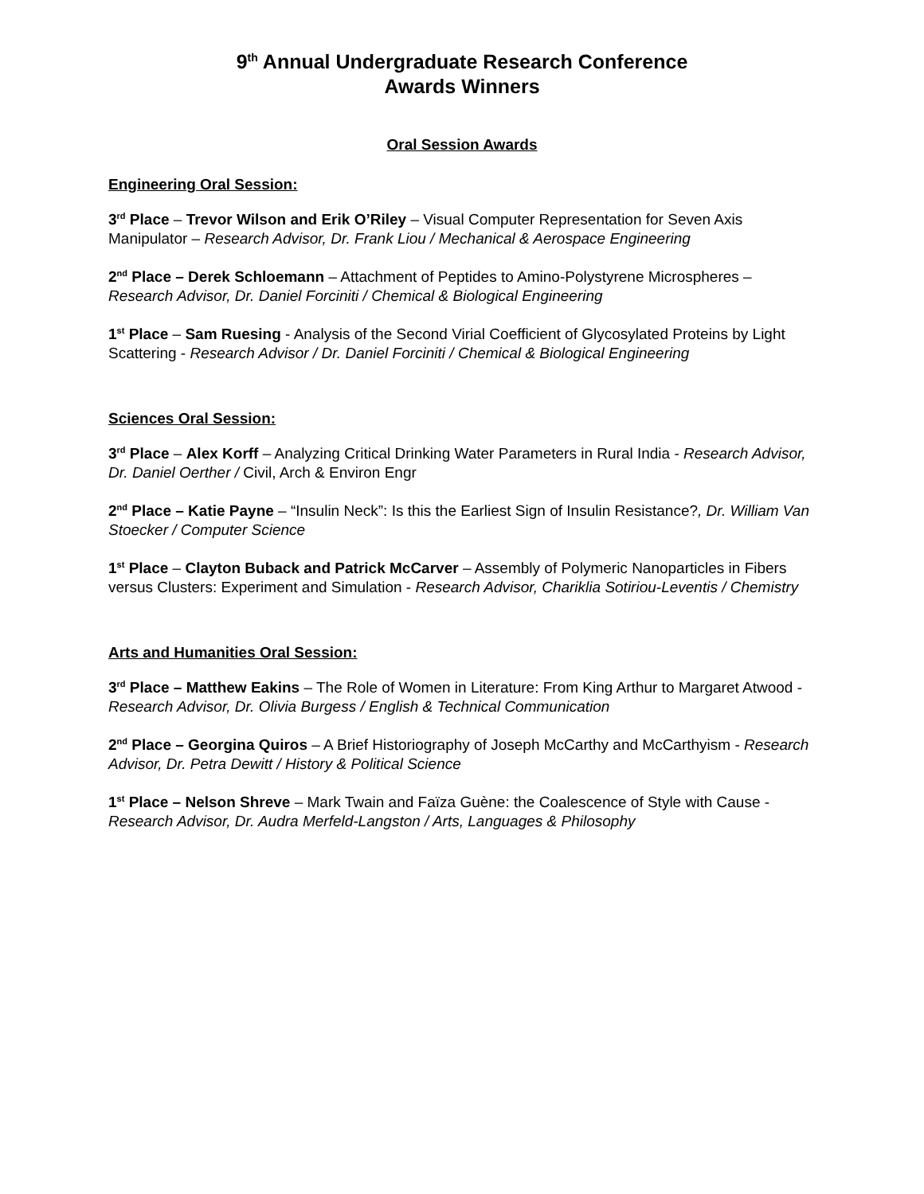9<sup>th</sup> Annual Undergraduate Research Conference
Awards Winners
Oral Session Awards
Engineering Oral Session:
3<sup>rd</sup> Place – Trevor Wilson and Erik O’Riley – Visual Computer Representation for Seven Axis Manipulator – Research Advisor, Dr. Frank Liou / Mechanical & Aerospace Engineering
2<sup>nd</sup> Place – Derek Schloemann – Attachment of Peptides to Amino-Polystyrene Microspheres – Research Advisor, Dr. Daniel Forciniti / Chemical & Biological Engineering
1<sup>st</sup> Place – Sam Ruesing - Analysis of the Second Virial Coefficient of Glycosylated Proteins by Light Scattering - Research Advisor / Dr. Daniel Forciniti / Chemical & Biological Engineering
Sciences Oral Session:
3<sup>rd</sup> Place – Alex Korff – Analyzing Critical Drinking Water Parameters in Rural India - Research Advisor, Dr. Daniel Oerther / Civil, Arch & Environ Engr
2<sup>nd</sup> Place – Katie Payne – “Insulin Neck”: Is this the Earliest Sign of Insulin Resistance?, Dr. William Van Stoecker / Computer Science
1<sup>st</sup> Place – Clayton Buback and Patrick McCarver – Assembly of Polymeric Nanoparticles in Fibers versus Clusters: Experiment and Simulation - Research Advisor, Chariklia Sotiriou-Leventis / Chemistry
Arts and Humanities Oral Session:
3<sup>rd</sup> Place – Matthew Eakins – The Role of Women in Literature: From King Arthur to Margaret Atwood - Research Advisor, Dr. Olivia Burgess / English & Technical Communication
2<sup>nd</sup> Place – Georgina Quiros – A Brief Historiography of Joseph McCarthy and McCarthyism - Research Advisor, Dr. Petra Dewitt / History & Political Science
1<sup>st</sup> Place – Nelson Shreve – Mark Twain and Faïza Guène: the Coalescence of Style with Cause - Research Advisor, Dr. Audra Merfeld-Langston / Arts, Languages & Philosophy